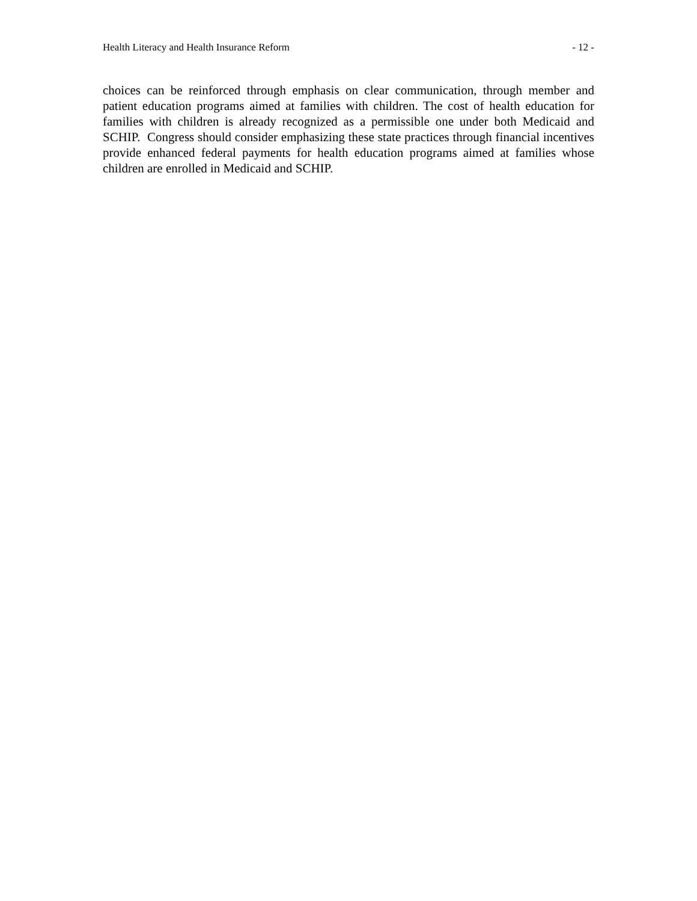Health Literacy and Health Insurance Reform - 12 -
choices can be reinforced through emphasis on clear communication, through member and patient education programs aimed at families with children. The cost of health education for families with children is already recognized as a permissible one under both Medicaid and SCHIP. Congress should consider emphasizing these state practices through financial incentives provide enhanced federal payments for health education programs aimed at families whose children are enrolled in Medicaid and SCHIP.